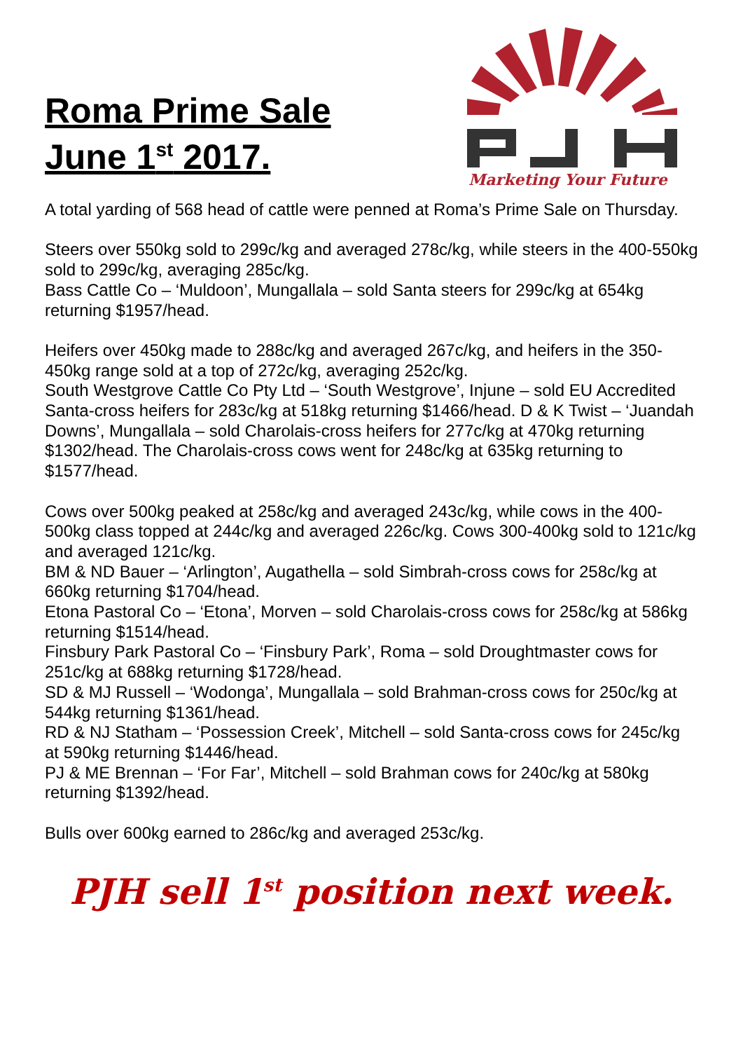Roma Prime Sale
June 1<sup>st</sup> 2017.
Marketing Your Future
A total yarding of 568 head of cattle were penned at Roma’s Prime Sale on Thursday.
Steers over 550kg sold to 299c/kg and averaged 278c/kg, while steers in the 400-550kg sold to 299c/kg, averaging 285c/kg.
Bass Cattle Co – ‘Muldoon’, Mungallala – sold Santa steers for 299c/kg at 654kg returning $1957/head.
Heifers over 450kg made to 288c/kg and averaged 267c/kg, and heifers in the 350-450kg range sold at a top of 272c/kg, averaging 252c/kg.
South Westgrove Cattle Co Pty Ltd – ‘South Westgrove’, Injune – sold EU Accredited Santa-cross heifers for 283c/kg at 518kg returning $1466/head. D & K Twist – ‘Juandah Downs’, Mungallala – sold Charolais-cross heifers for 277c/kg at 470kg returning $1302/head. The Charolais-cross cows went for 248c/kg at 635kg returning to $1577/head.
Cows over 500kg peaked at 258c/kg and averaged 243c/kg, while cows in the 400-500kg class topped at 244c/kg and averaged 226c/kg. Cows 300-400kg sold to 121c/kg and averaged 121c/kg.
BM & ND Bauer – ‘Arlington’, Augathella – sold Simbrah-cross cows for 258c/kg at 660kg returning $1704/head.
Etona Pastoral Co – ‘Etona’, Morven – sold Charolais-cross cows for 258c/kg at 586kg returning $1514/head.
Finsbury Park Pastoral Co – ‘Finsbury Park’, Roma – sold Droughtmaster cows for 251c/kg at 688kg returning $1728/head.
SD & MJ Russell – ‘Wodonga’, Mungallala – sold Brahman-cross cows for 250c/kg at 544kg returning $1361/head.
RD & NJ Statham – ‘Possession Creek’, Mitchell – sold Santa-cross cows for 245c/kg at 590kg returning $1446/head.
PJ & ME Brennan – ‘For Far’, Mitchell – sold Brahman cows for 240c/kg at 580kg returning $1392/head.
Bulls over 600kg earned to 286c/kg and averaged 253c/kg.
PJH sell 1<sup>st</sup> position next week.